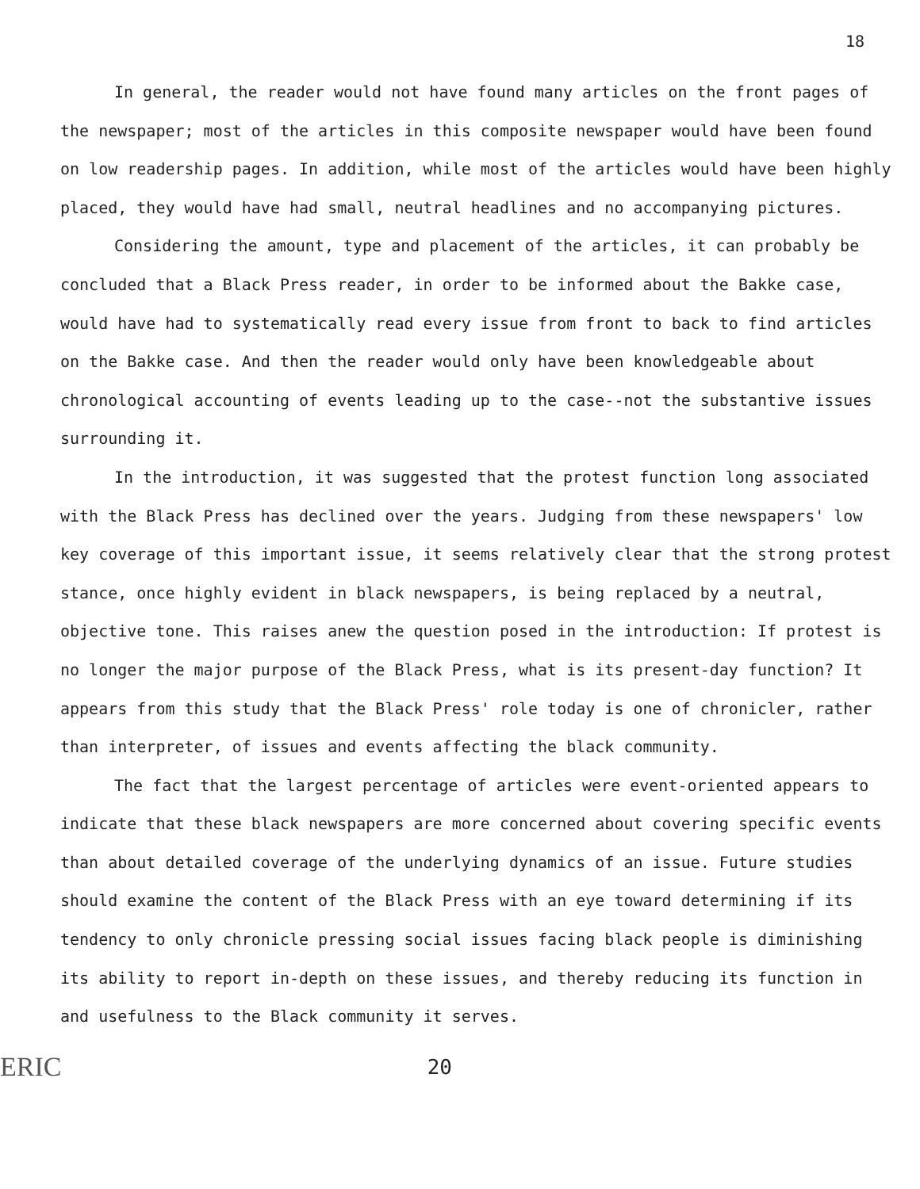18
In general, the reader would not have found many articles on the front pages of the newspaper; most of the articles in this composite newspaper would have been found on low readership pages. In addition, while most of the articles would have been highly placed, they would have had small, neutral headlines and no accompanying pictures.
Considering the amount, type and placement of the articles, it can probably be concluded that a Black Press reader, in order to be informed about the Bakke case, would have had to systematically read every issue from front to back to find articles on the Bakke case. And then the reader would only have been knowledgeable about chronological accounting of events leading up to the case--not the substantive issues surrounding it.
In the introduction, it was suggested that the protest function long associated with the Black Press has declined over the years. Judging from these newspapers' low key coverage of this important issue, it seems relatively clear that the strong protest stance, once highly evident in black newspapers, is being replaced by a neutral, objective tone. This raises anew the question posed in the introduction: If protest is no longer the major purpose of the Black Press, what is its present-day function? It appears from this study that the Black Press' role today is one of chronicler, rather than interpreter, of issues and events affecting the black community.
The fact that the largest percentage of articles were event-oriented appears to indicate that these black newspapers are more concerned about covering specific events than about detailed coverage of the underlying dynamics of an issue. Future studies should examine the content of the Black Press with an eye toward determining if its tendency to only chronicle pressing social issues facing black people is diminishing its ability to report in-depth on these issues, and thereby reducing its function in and usefulness to the Black community it serves.
ERIC 20